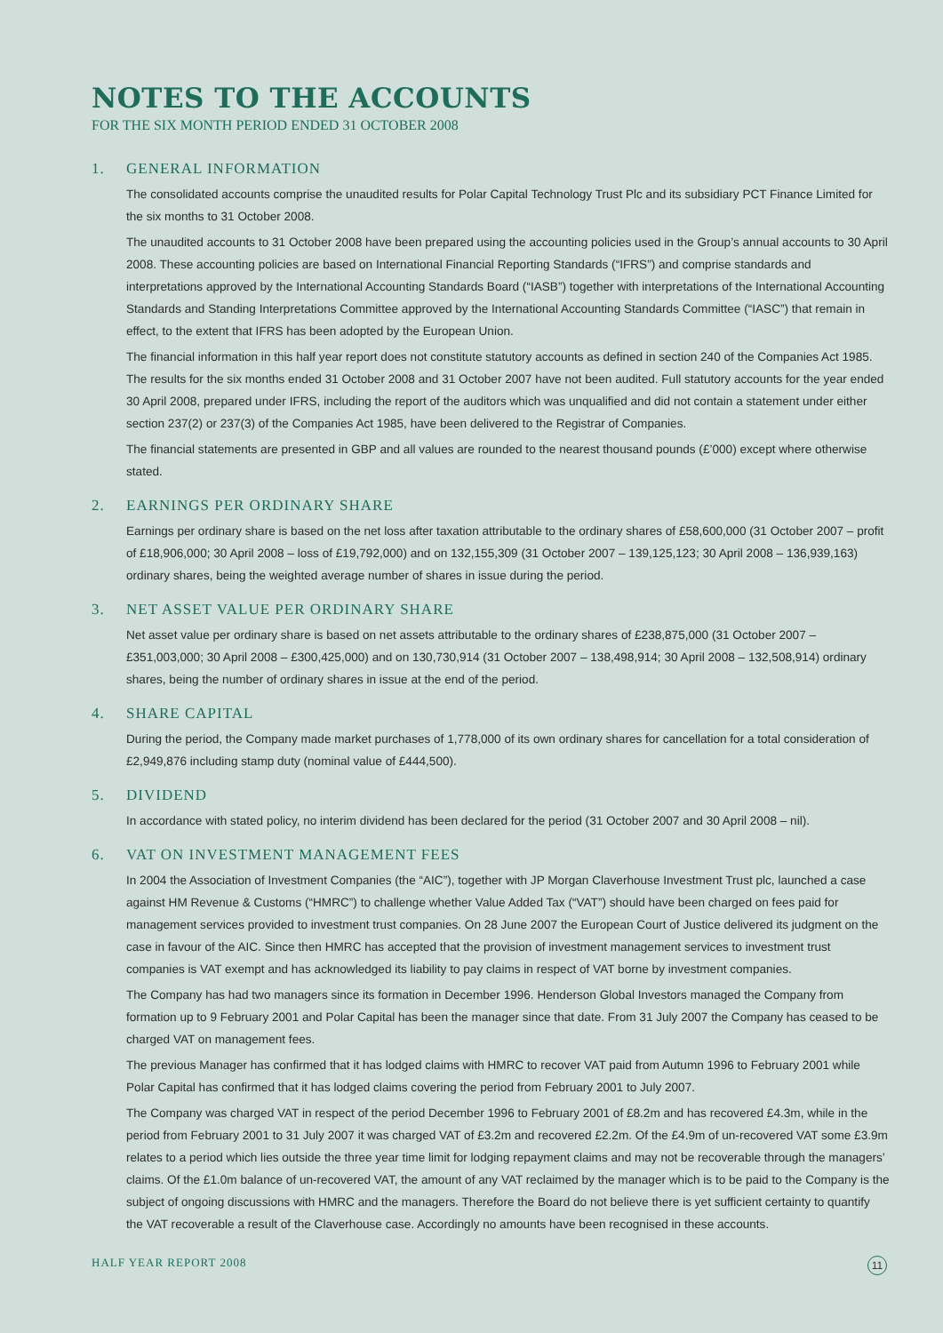NOTES TO THE ACCOUNTS
FOR THE SIX MONTH PERIOD ENDED 31 OCTOBER 2008
1. GENERAL INFORMATION
The consolidated accounts comprise the unaudited results for Polar Capital Technology Trust Plc and its subsidiary PCT Finance Limited for the six months to 31 October 2008.
The unaudited accounts to 31 October 2008 have been prepared using the accounting policies used in the Group’s annual accounts to 30 April 2008. These accounting policies are based on International Financial Reporting Standards (“IFRS”) and comprise standards and interpretations approved by the International Accounting Standards Board (“IASB”) together with interpretations of the International Accounting Standards and Standing Interpretations Committee approved by the International Accounting Standards Committee (“IASC”) that remain in effect, to the extent that IFRS has been adopted by the European Union.
The financial information in this half year report does not constitute statutory accounts as defined in section 240 of the Companies Act 1985. The results for the six months ended 31 October 2008 and 31 October 2007 have not been audited. Full statutory accounts for the year ended 30 April 2008, prepared under IFRS, including the report of the auditors which was unqualified and did not contain a statement under either section 237(2) or 237(3) of the Companies Act 1985, have been delivered to the Registrar of Companies.
The financial statements are presented in GBP and all values are rounded to the nearest thousand pounds (£’000) except where otherwise stated.
2. EARNINGS PER ORDINARY SHARE
Earnings per ordinary share is based on the net loss after taxation attributable to the ordinary shares of £58,600,000 (31 October 2007 – profit of £18,906,000; 30 April 2008 – loss of £19,792,000) and on 132,155,309 (31 October 2007 – 139,125,123; 30 April 2008 – 136,939,163) ordinary shares, being the weighted average number of shares in issue during the period.
3. NET ASSET VALUE PER ORDINARY SHARE
Net asset value per ordinary share is based on net assets attributable to the ordinary shares of £238,875,000 (31 October 2007 – £351,003,000; 30 April 2008 – £300,425,000) and on 130,730,914 (31 October 2007 – 138,498,914; 30 April 2008 – 132,508,914) ordinary shares, being the number of ordinary shares in issue at the end of the period.
4. SHARE CAPITAL
During the period, the Company made market purchases of 1,778,000 of its own ordinary shares for cancellation for a total consideration of £2,949,876 including stamp duty (nominal value of £444,500).
5. DIVIDEND
In accordance with stated policy, no interim dividend has been declared for the period (31 October 2007 and 30 April 2008 – nil).
6. VAT ON INVESTMENT MANAGEMENT FEES
In 2004 the Association of Investment Companies (the “AIC”), together with JP Morgan Claverhouse Investment Trust plc, launched a case against HM Revenue & Customs (“HMRC”) to challenge whether Value Added Tax (“VAT”) should have been charged on fees paid for management services provided to investment trust companies. On 28 June 2007 the European Court of Justice delivered its judgment on the case in favour of the AIC. Since then HMRC has accepted that the provision of investment management services to investment trust companies is VAT exempt and has acknowledged its liability to pay claims in respect of VAT borne by investment companies.
The Company has had two managers since its formation in December 1996. Henderson Global Investors managed the Company from formation up to 9 February 2001 and Polar Capital has been the manager since that date. From 31 July 2007 the Company has ceased to be charged VAT on management fees.
The previous Manager has confirmed that it has lodged claims with HMRC to recover VAT paid from Autumn 1996 to February 2001 while Polar Capital has confirmed that it has lodged claims covering the period from February 2001 to July 2007.
The Company was charged VAT in respect of the period December 1996 to February 2001 of £8.2m and has recovered £4.3m, while in the period from February 2001 to 31 July 2007 it was charged VAT of £3.2m and recovered £2.2m. Of the £4.9m of un-recovered VAT some £3.9m relates to a period which lies outside the three year time limit for lodging repayment claims and may not be recoverable through the managers’ claims. Of the £1.0m balance of un-recovered VAT, the amount of any VAT reclaimed by the manager which is to be paid to the Company is the subject of ongoing discussions with HMRC and the managers. Therefore the Board do not believe there is yet sufficient certainty to quantify the VAT recoverable a result of the Claverhouse case. Accordingly no amounts have been recognised in these accounts.
HALF YEAR REPORT 2008 11